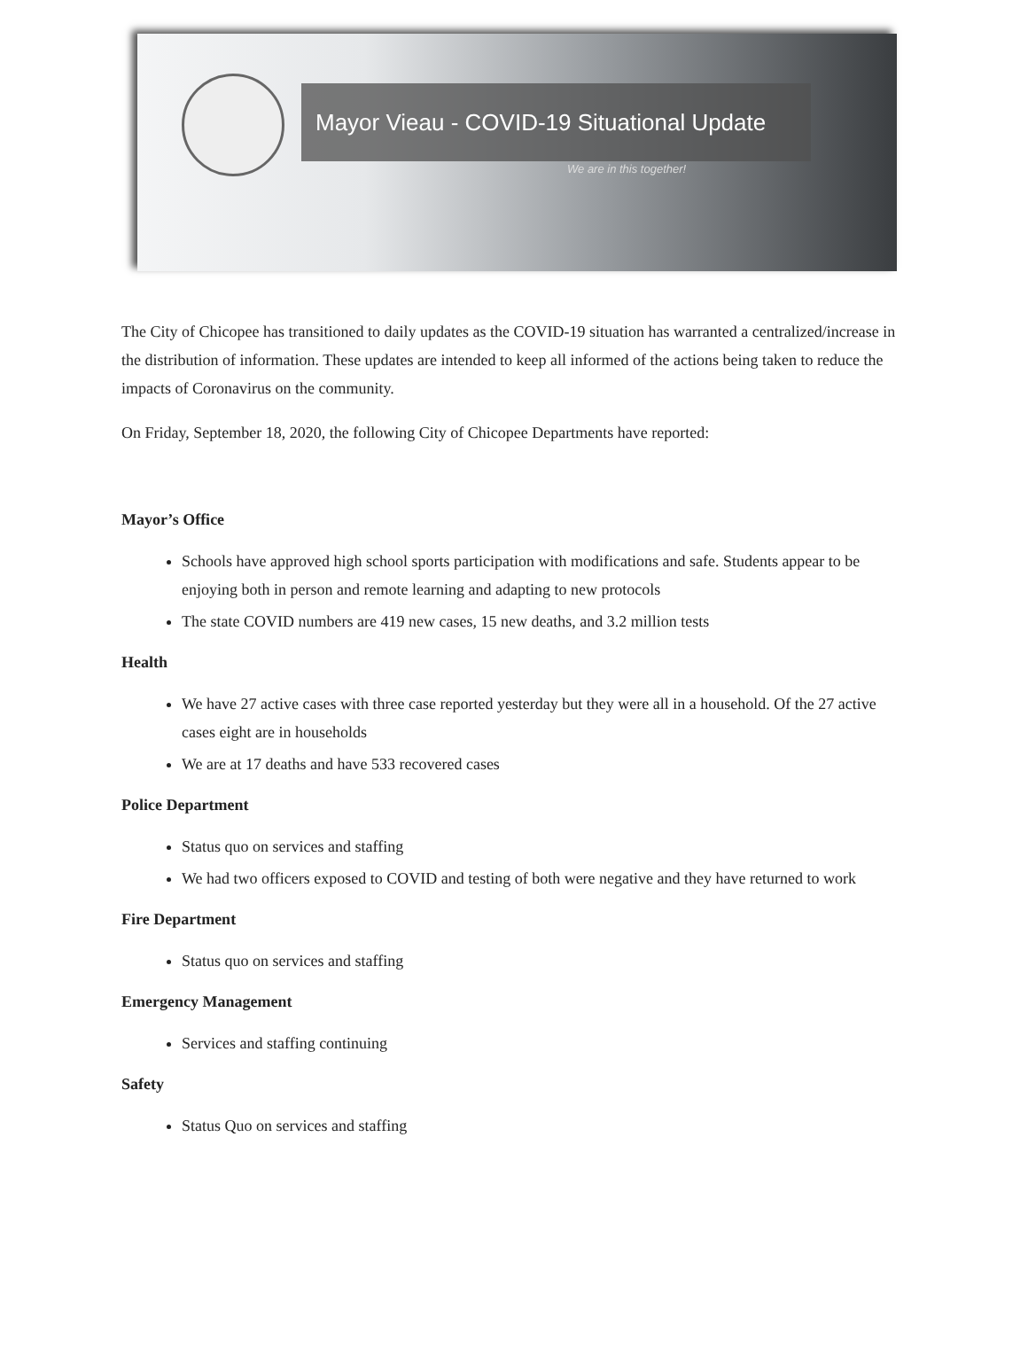Mayor Vieau - COVID-19 Situational Update
We are in this together!
The City of Chicopee has transitioned to daily updates as the COVID-19 situation has warranted a centralized/increase in the distribution of information. These updates are intended to keep all informed of the actions being taken to reduce the impacts of Coronavirus on the community.
On Friday, September 18, 2020, the following City of Chicopee Departments have reported:
Mayor’s Office
Schools have approved high school sports participation with modifications and safe. Students appear to be enjoying both in person and remote learning and adapting to new protocols
The state COVID numbers are 419 new cases, 15 new deaths, and 3.2 million tests
Health
We have 27 active cases with three case reported yesterday but they were all in a household. Of the 27 active cases eight are in households
We are at 17 deaths and have 533 recovered cases
Police Department
Status quo on services and staffing
We had two officers exposed to COVID and testing of both were negative and they have returned to work
Fire Department
Status quo on services and staffing
Emergency Management
Services and staffing continuing
Safety
Status Quo on services and staffing